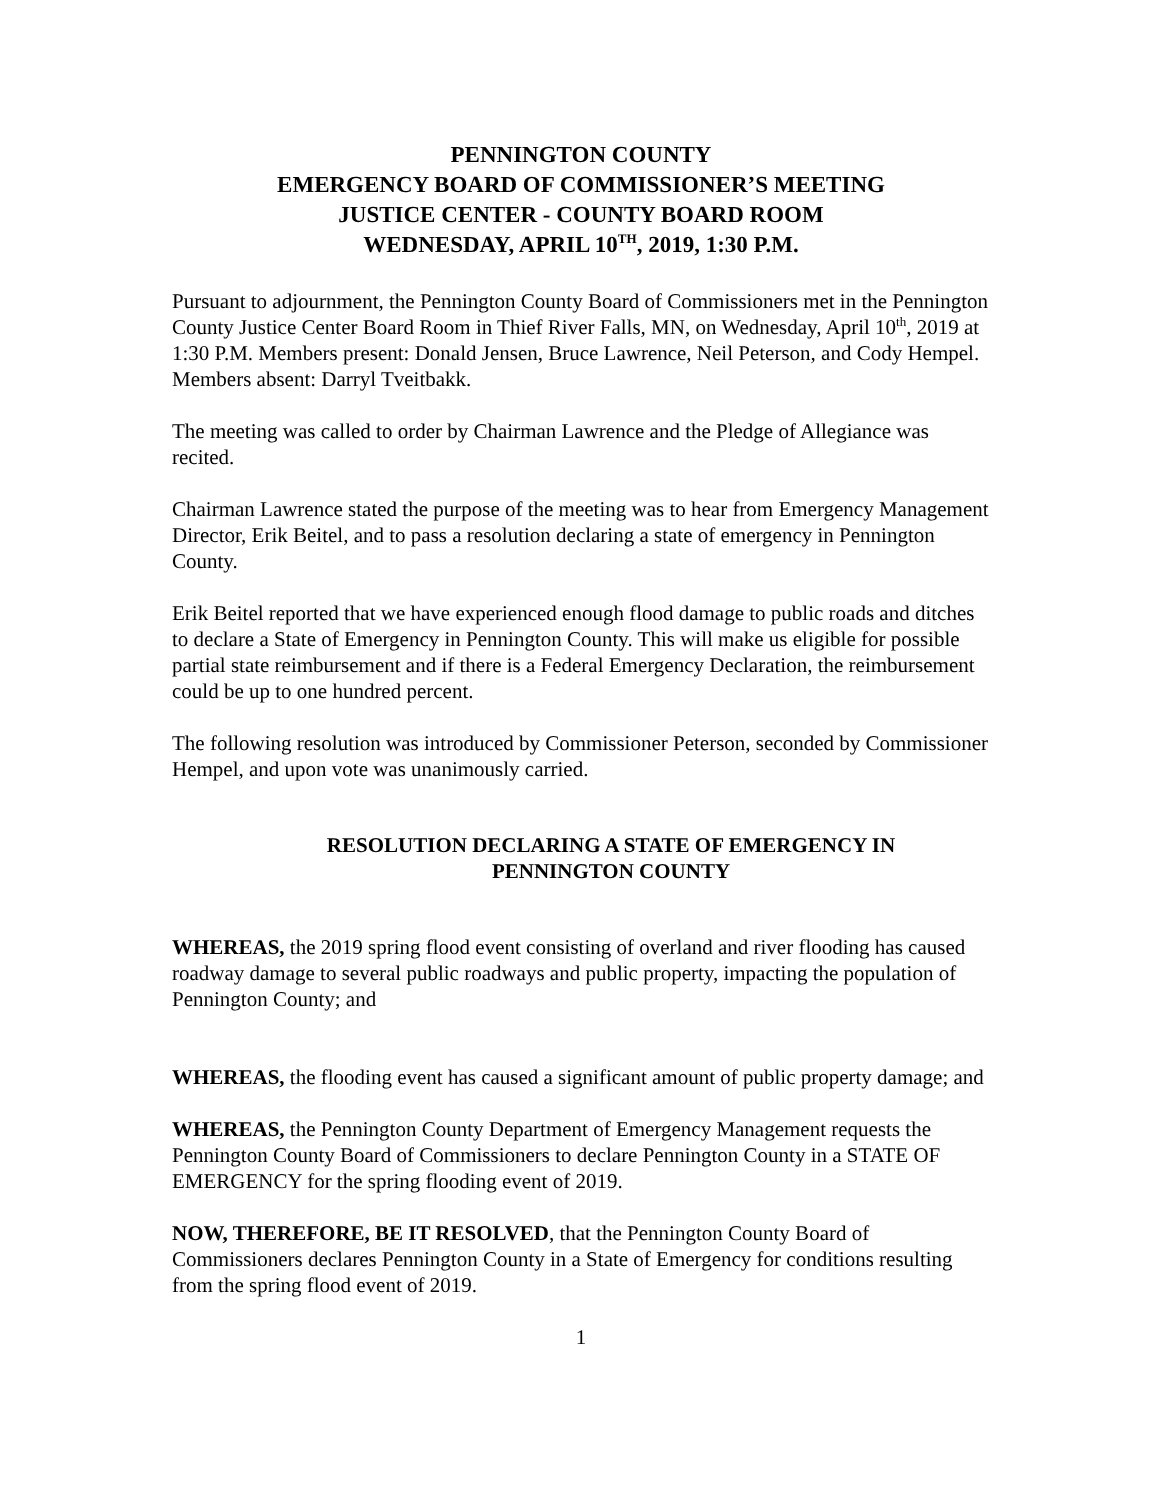PENNINGTON COUNTY
EMERGENCY BOARD OF COMMISSIONER’S MEETING
JUSTICE CENTER - COUNTY BOARD ROOM
WEDNESDAY, APRIL 10<sup>TH</sup>, 2019, 1:30 P.M.
Pursuant to adjournment, the Pennington County Board of Commissioners met in the Pennington County Justice Center Board Room in Thief River Falls, MN, on Wednesday, April 10<sup>th</sup>, 2019 at 1:30 P.M. Members present: Donald Jensen, Bruce Lawrence, Neil Peterson, and Cody Hempel. Members absent: Darryl Tveitbakk.
The meeting was called to order by Chairman Lawrence and the Pledge of Allegiance was recited.
Chairman Lawrence stated the purpose of the meeting was to hear from Emergency Management Director, Erik Beitel, and to pass a resolution declaring a state of emergency in Pennington County.
Erik Beitel reported that we have experienced enough flood damage to public roads and ditches to declare a State of Emergency in Pennington County. This will make us eligible for possible partial state reimbursement and if there is a Federal Emergency Declaration, the reimbursement could be up to one hundred percent.
The following resolution was introduced by Commissioner Peterson, seconded by Commissioner Hempel, and upon vote was unanimously carried.
RESOLUTION DECLARING A STATE OF EMERGENCY IN
PENNINGTON COUNTY
WHEREAS, the 2019 spring flood event consisting of overland and river flooding has caused roadway damage to several public roadways and public property, impacting the population of Pennington County; and
WHEREAS, the flooding event has caused a significant amount of public property damage; and
WHEREAS, the Pennington County Department of Emergency Management requests the Pennington County Board of Commissioners to declare Pennington County in a STATE OF EMERGENCY for the spring flooding event of 2019.
NOW, THEREFORE, BE IT RESOLVED, that the Pennington County Board of Commissioners declares Pennington County in a State of Emergency for conditions resulting from the spring flood event of 2019.
1